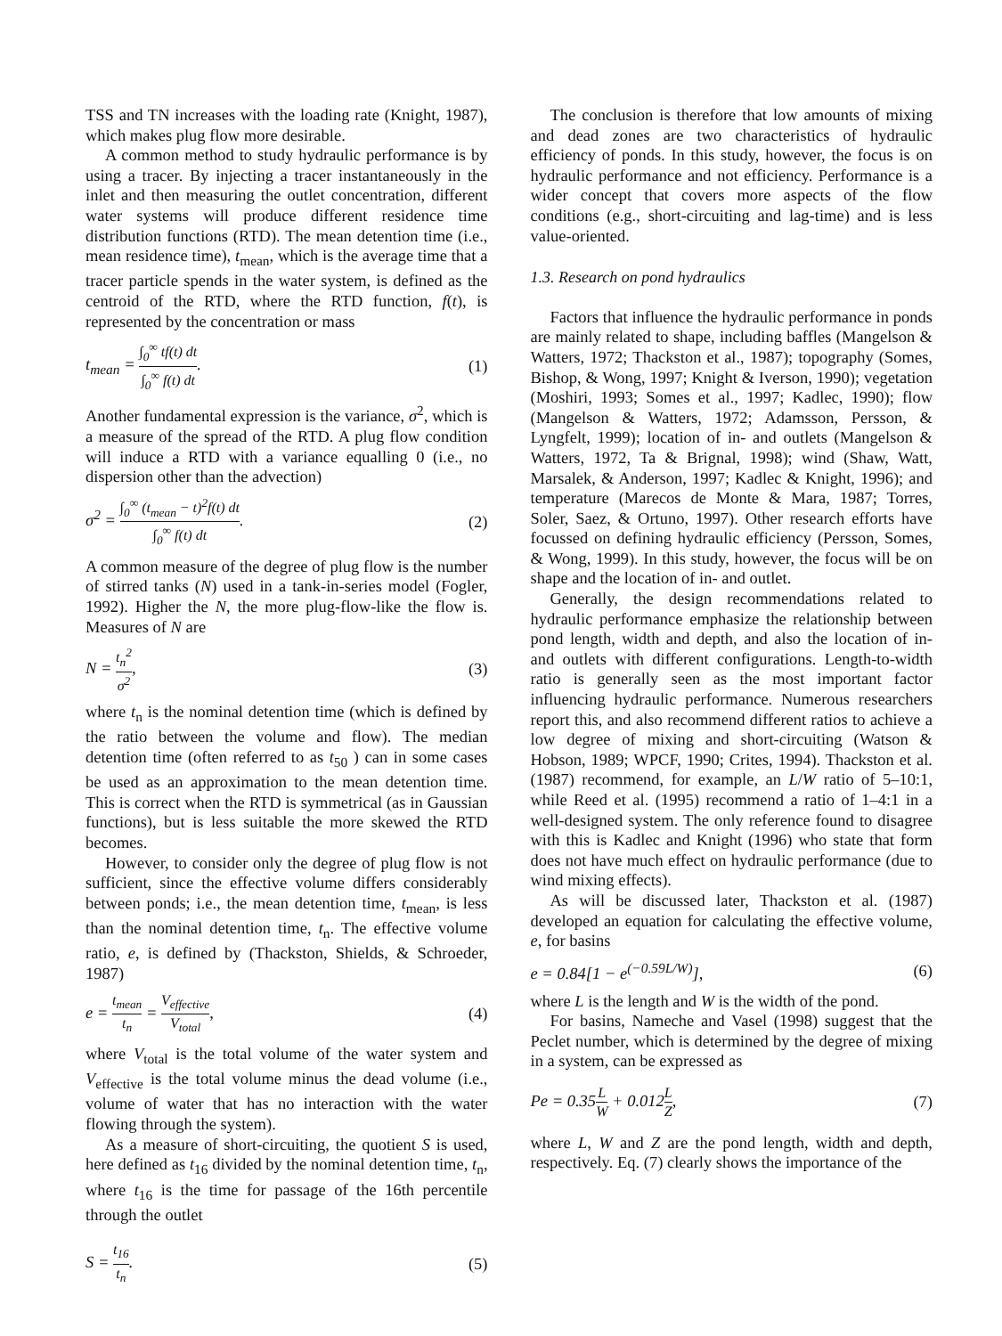TSS and TN increases with the loading rate (Knight, 1987), which makes plug flow more desirable.
A common method to study hydraulic performance is by using a tracer. By injecting a tracer instantaneously in the inlet and then measuring the outlet concentration, different water systems will produce different residence time distribution functions (RTD). The mean detention time (i.e., mean residence time), t<sub>mean</sub>, which is the average time that a tracer particle spends in the water system, is defined as the centroid of the RTD, where the RTD function, f(t), is represented by the concentration or mass
t<sub>mean</sub> = ∫<sub>0</sub><sup>∞</sup> tf(t) dt ∫<sub>0</sub><sup>∞</sup> f(t) dt.
(1)
Another fundamental expression is the variance, σ<sup>2</sup>, which is a measure of the spread of the RTD. A plug flow condition will induce a RTD with a variance equalling 0 (i.e., no dispersion other than the advection)
σ<sup>2</sup> = ∫<sub>0</sub><sup>∞</sup> (t<sub>mean</sub> − t)<sup>2</sup>f(t) dt ∫<sub>0</sub><sup>∞</sup> f(t) dt.
(2)
A common measure of the degree of plug flow is the number of stirred tanks (N) used in a tank-in-series model (Fogler, 1992). Higher the N, the more plug-flow-like the flow is. Measures of N are
N = t<sub>n</sub><sup>2</sup> σ<sup>2</sup>, (3)
where t<sub>n</sub> is the nominal detention time (which is defined by the ratio between the volume and flow). The median detention time (often referred to as t<sub>50</sub> ) can in some cases be used as an approximation to the mean detention time. This is correct when the RTD is symmetrical (as in Gaussian functions), but is less suitable the more skewed the RTD becomes.
However, to consider only the degree of plug flow is not sufficient, since the effective volume differs considerably between ponds; i.e., the mean detention time, t<sub>mean</sub>, is less than the nominal detention time, t<sub>n</sub>. The effective volume ratio, e, is defined by (Thackston, Shields, & Schroeder, 1987)
e = t<sub>mean</sub> t<sub>n</sub> = V<sub>effective</sub> V<sub>total</sub>,
(4)
where V<sub>total</sub> is the total volume of the water system and V<sub>effective</sub> is the total volume minus the dead volume (i.e., volume of water that has no interaction with the water flowing through the system).
As a measure of short-circuiting, the quotient S is used, here defined as t<sub>16</sub> divided by the nominal detention time, t<sub>n</sub>, where t<sub>16</sub> is the time for passage of the 16th percentile through the outlet
S = t<sub>16</sub> t<sub>n</sub>. (5)
The conclusion is therefore that low amounts of mixing and dead zones are two characteristics of hydraulic efficiency of ponds. In this study, however, the focus is on hydraulic performance and not efficiency. Performance is a wider concept that covers more aspects of the flow conditions (e.g., short-circuiting and lag-time) and is less value-oriented.
1.3. Research on pond hydraulics
Factors that influence the hydraulic performance in ponds are mainly related to shape, including baffles (Mangelson & Watters, 1972; Thackston et al., 1987); topography (Somes, Bishop, & Wong, 1997; Knight & Iverson, 1990); vegetation (Moshiri, 1993; Somes et al., 1997; Kadlec, 1990); flow (Mangelson & Watters, 1972; Adamsson, Persson, & Lyngfelt, 1999); location of in- and outlets (Mangelson & Watters, 1972, Ta & Brignal, 1998); wind (Shaw, Watt, Marsalek, & Anderson, 1997; Kadlec & Knight, 1996); and temperature (Marecos de Monte & Mara, 1987; Torres, Soler, Saez, & Ortuno, 1997). Other research efforts have focussed on defining hydraulic efficiency (Persson, Somes, & Wong, 1999). In this study, however, the focus will be on shape and the location of in- and outlet.
Generally, the design recommendations related to hydraulic performance emphasize the relationship between pond length, width and depth, and also the location of in- and outlets with different configurations. Length-to-width ratio is generally seen as the most important factor influencing hydraulic performance. Numerous researchers report this, and also recommend different ratios to achieve a low degree of mixing and short-circuiting (Watson & Hobson, 1989; WPCF, 1990; Crites, 1994). Thackston et al. (1987) recommend, for example, an L/W ratio of 5–10:1, while Reed et al. (1995) recommend a ratio of 1–4:1 in a well-designed system. The only reference found to disagree with this is Kadlec and Knight (1996) who state that form does not have much effect on hydraulic performance (due to wind mixing effects).
As will be discussed later, Thackston et al. (1987) developed an equation for calculating the effective volume, e, for basins
e = 0.84[1 − e<sup>(−0.59L/W)</sup>], (6)
where L is the length and W is the width of the pond.
For basins, Nameche and Vasel (1998) suggest that the Peclet number, which is determined by the degree of mixing in a system, can be expressed as
Pe = 0.35L W + 0.012L Z, (7)
where L, W and Z are the pond length, width and depth, respectively. Eq. (7) clearly shows the importance of the